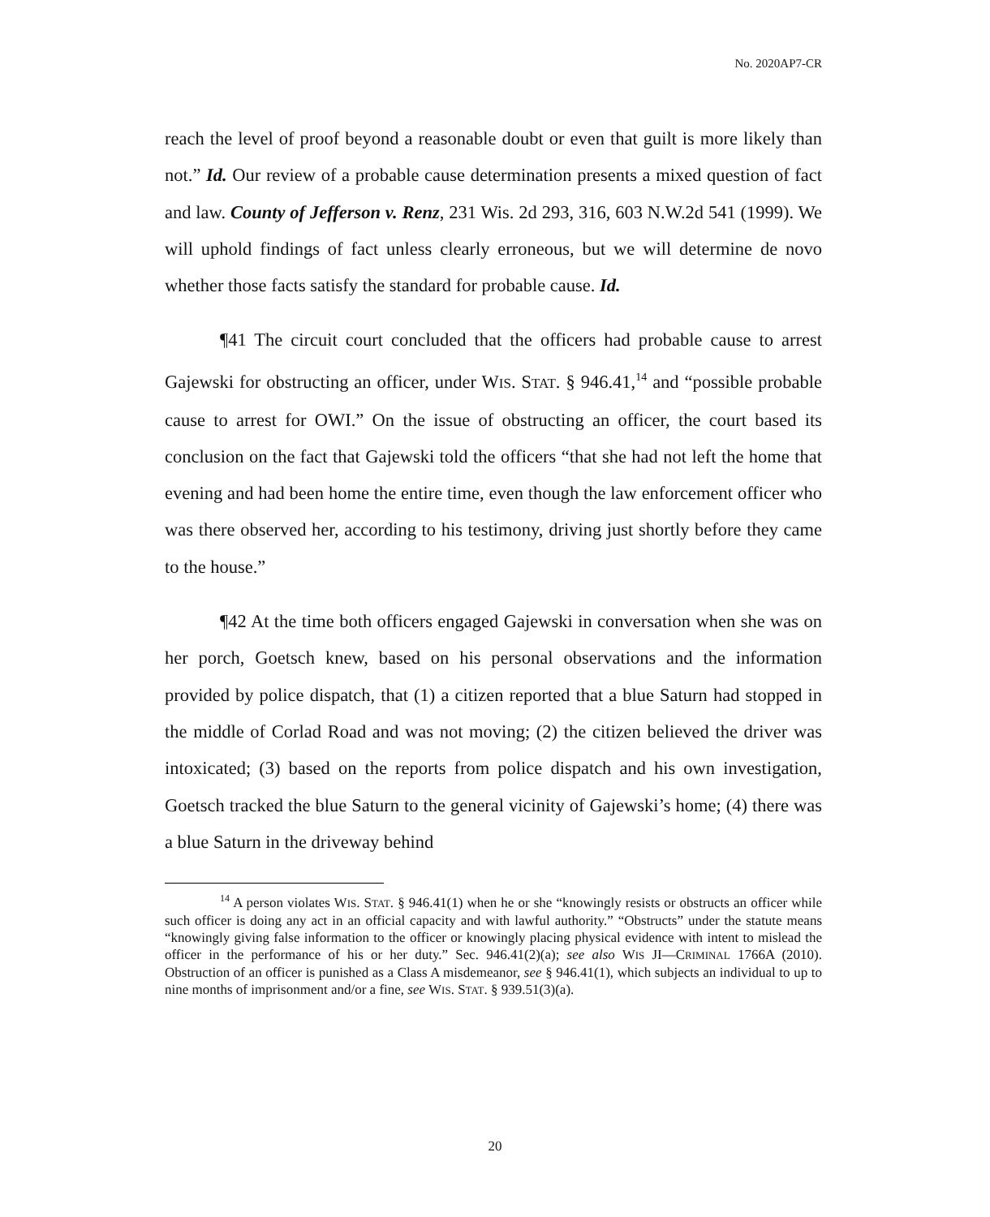No. 2020AP7-CR
reach the level of proof beyond a reasonable doubt or even that guilt is more likely than not.” Id. Our review of a probable cause determination presents a mixed question of fact and law. County of Jefferson v. Renz, 231 Wis. 2d 293, 316, 603 N.W.2d 541 (1999). We will uphold findings of fact unless clearly erroneous, but we will determine de novo whether those facts satisfy the standard for probable cause. Id.
¶41 The circuit court concluded that the officers had probable cause to arrest Gajewski for obstructing an officer, under WIS. STAT. § 946.41,<sup>14</sup> and “possible probable cause to arrest for OWI.” On the issue of obstructing an officer, the court based its conclusion on the fact that Gajewski told the officers “that she had not left the home that evening and had been home the entire time, even though the law enforcement officer who was there observed her, according to his testimony, driving just shortly before they came to the house.”
¶42 At the time both officers engaged Gajewski in conversation when she was on her porch, Goetsch knew, based on his personal observations and the information provided by police dispatch, that (1) a citizen reported that a blue Saturn had stopped in the middle of Corlad Road and was not moving; (2) the citizen believed the driver was intoxicated; (3) based on the reports from police dispatch and his own investigation, Goetsch tracked the blue Saturn to the general vicinity of Gajewski’s home; (4) there was a blue Saturn in the driveway behind
<sup>14</sup> A person violates WIS. STAT. § 946.41(1) when he or she “knowingly resists or obstructs an officer while such officer is doing any act in an official capacity and with lawful authority.” “Obstructs” under the statute means “knowingly giving false information to the officer or knowingly placing physical evidence with intent to mislead the officer in the performance of his or her duty.” Sec. 946.41(2)(a); see also WIS JI—CRIMINAL 1766A (2010). Obstruction of an officer is punished as a Class A misdemeanor, see § 946.41(1), which subjects an individual to up to nine months of imprisonment and/or a fine, see WIS. STAT. § 939.51(3)(a).
20